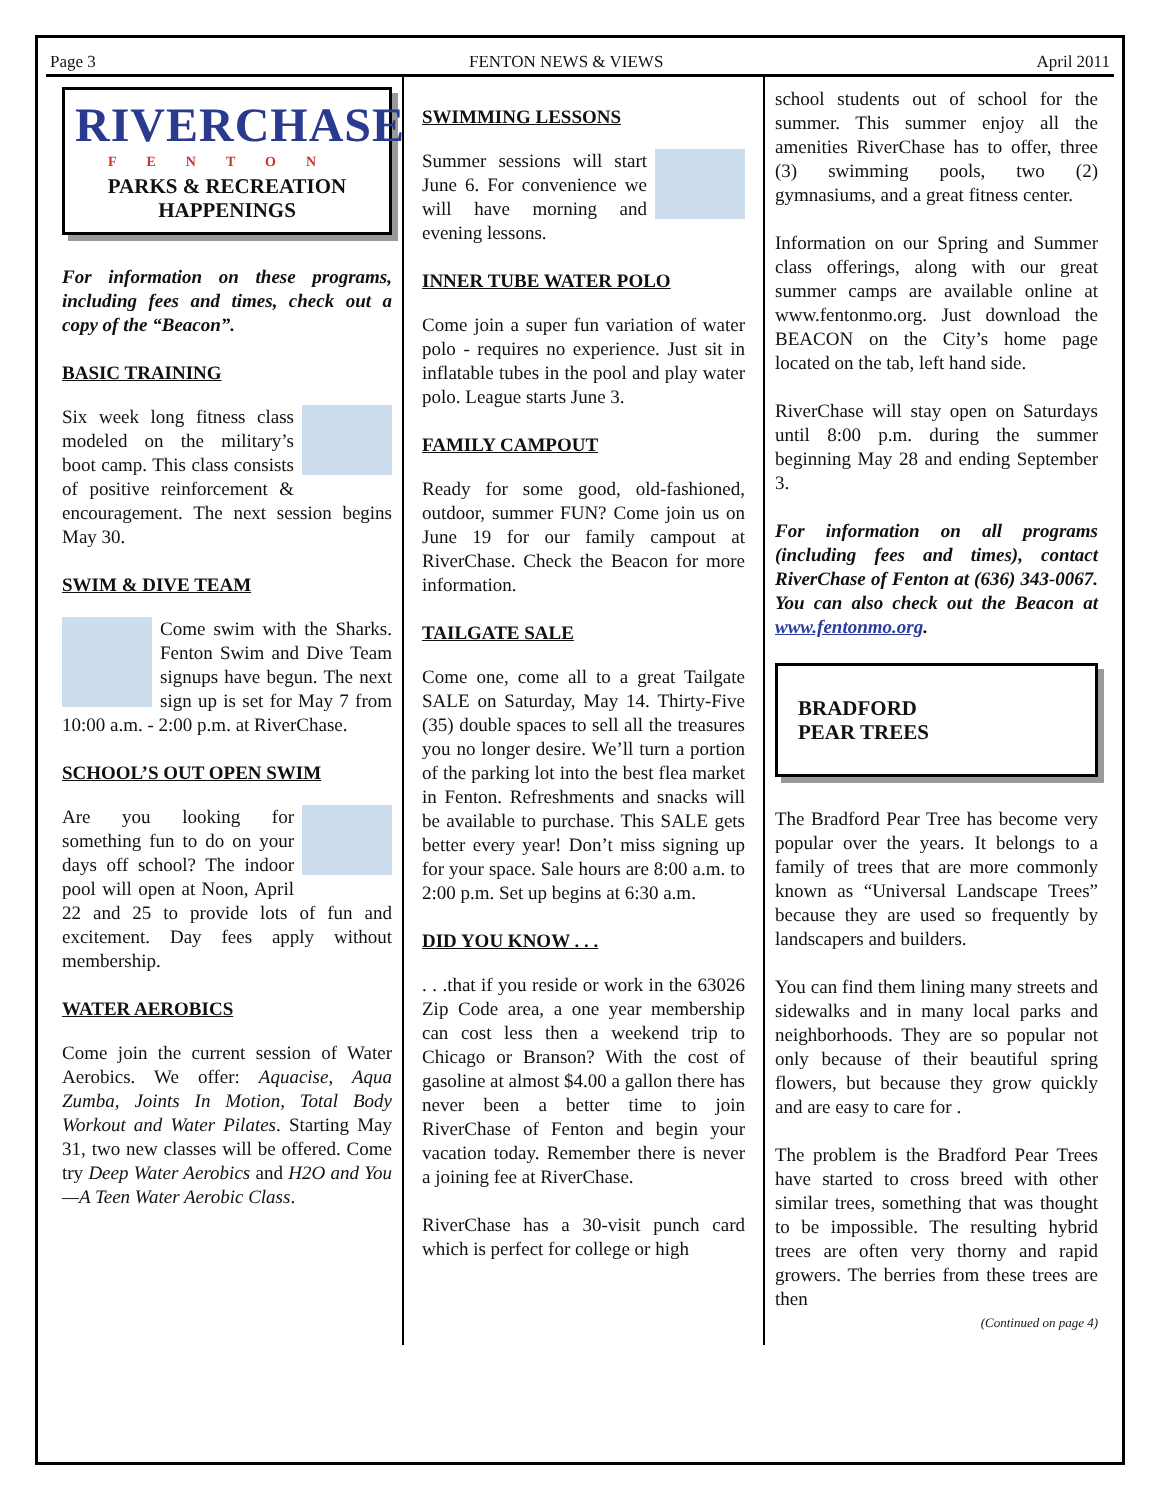Page 3 FENTON NEWS & VIEWS April 2011
RIVERCHASE
FENTON
PARKS & RECREATION HAPPENINGS
For information on these programs, including fees and times, check out a copy of the “Beacon”.
BASIC TRAINING
Six week long fitness class modeled on the military’s boot camp. This class consists of positive reinforcement & encouragement. The next session begins May 30.
SWIM & DIVE TEAM
Come swim with the Sharks. Fenton Swim and Dive Team signups have begun. The next sign up is set for May 7 from 10:00 a.m. - 2:00 p.m. at RiverChase.
SCHOOL’S OUT OPEN SWIM
Are you looking for something fun to do on your days off school? The indoor pool will open at Noon, April 22 and 25 to provide lots of fun and excitement. Day fees apply without membership.
WATER AEROBICS
Come join the current session of Water Aerobics. We offer: Aquacise, Aqua Zumba, Joints In Motion, Total Body Workout and Water Pilates. Starting May 31, two new classes will be offered. Come try Deep Water Aerobics and H2O and You—A Teen Water Aerobic Class.
SWIMMING LESSONS
Summer sessions will start June 6. For convenience we will have morning and evening lessons.
INNER TUBE WATER POLO
Come join a super fun variation of water polo - requires no experience. Just sit in inflatable tubes in the pool and play water polo. League starts June 3.
FAMILY CAMPOUT
Ready for some good, old-fashioned, outdoor, summer FUN? Come join us on June 19 for our family campout at RiverChase. Check the Beacon for more information.
TAILGATE SALE
Come one, come all to a great Tailgate SALE on Saturday, May 14. Thirty-Five (35) double spaces to sell all the treasures you no longer desire. We’ll turn a portion of the parking lot into the best flea market in Fenton. Refreshments and snacks will be available to purchase. This SALE gets better every year! Don’t miss signing up for your space. Sale hours are 8:00 a.m. to 2:00 p.m. Set up begins at 6:30 a.m.
DID YOU KNOW . . .
. . .that if you reside or work in the 63026 Zip Code area, a one year membership can cost less then a weekend trip to Chicago or Branson? With the cost of gasoline at almost $4.00 a gallon there has never been a better time to join RiverChase of Fenton and begin your vacation today. Remember there is never a joining fee at RiverChase.
RiverChase has a 30-visit punch card which is perfect for college or high
school students out of school for the summer. This summer enjoy all the amenities RiverChase has to offer, three (3) swimming pools, two (2) gymnasiums, and a great fitness center.
Information on our Spring and Summer class offerings, along with our great summer camps are available online at www.fentonmo.org. Just download the BEACON on the City’s home page located on the tab, left hand side.
RiverChase will stay open on Saturdays until 8:00 p.m. during the summer beginning May 28 and ending September 3.
For information on all programs (including fees and times), contact RiverChase of Fenton at (636) 343-0067. You can also check out the Beacon at www.fentonmo.org.
BRADFORD
PEAR TREES
The Bradford Pear Tree has become very popular over the years. It belongs to a family of trees that are more commonly known as “Universal Landscape Trees” because they are used so frequently by landscapers and builders.
You can find them lining many streets and sidewalks and in many local parks and neighborhoods. They are so popular not only because of their beautiful spring flowers, but because they grow quickly and are easy to care for .
The problem is the Bradford Pear Trees have started to cross breed with other similar trees, something that was thought to be impossible. The resulting hybrid trees are often very thorny and rapid growers. The berries from these trees are then
(Continued on page 4)